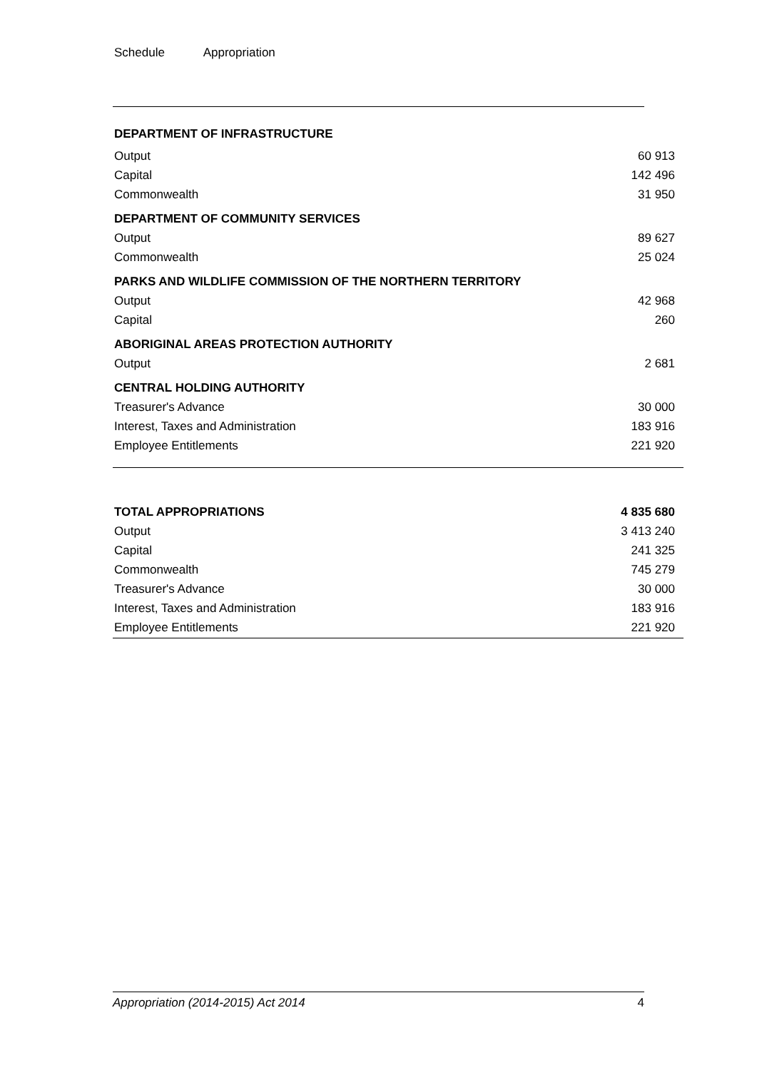Schedule Appropriation
| DEPARTMENT OF INFRASTRUCTURE | |
| Output | 60 913 |
| Capital | 142 496 |
| Commonwealth | 31 950 |
| DEPARTMENT OF COMMUNITY SERVICES | |
| Output | 89 627 |
| Commonwealth | 25 024 |
| PARKS AND WILDLIFE COMMISSION OF THE NORTHERN TERRITORY | |
| Output | 42 968 |
| Capital | 260 |
| ABORIGINAL AREAS PROTECTION AUTHORITY | |
| Output | 2 681 |
| CENTRAL HOLDING AUTHORITY | |
| Treasurer's Advance | 30 000 |
| Interest, Taxes and Administration | 183 916 |
| Employee Entitlements | 221 920 |
| TOTAL APPROPRIATIONS | 4 835 680 |
| Output | 3 413 240 |
| Capital | 241 325 |
| Commonwealth | 745 279 |
| Treasurer's Advance | 30 000 |
| Interest, Taxes and Administration | 183 916 |
| Employee Entitlements | 221 920 |
Appropriation (2014-2015) Act 2014 4